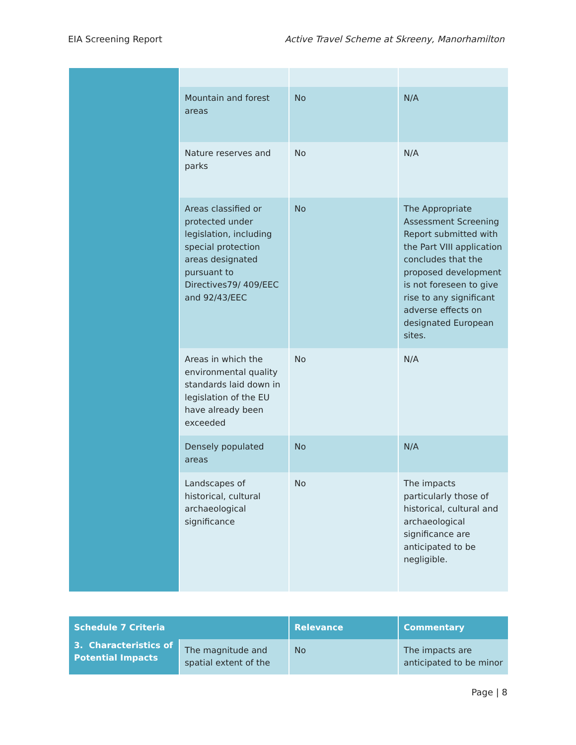EIA Screening Report Active Travel Scheme at Skreeny, Manorhamilton
| | Mountain and forest areas | No | N/A |
| | Nature reserves and parks | No | N/A |
| | Areas classified or protected under legislation, including special protection areas designated pursuant to Directives79/ 409/EEC and 92/43/EEC | No | The Appropriate Assessment Screening Report submitted with the Part VIII application concludes that the proposed development is not foreseen to give rise to any significant adverse effects on designated European sites. |
| | Areas in which the environmental quality standards laid down in legislation of the EU have already been exceeded | No | N/A |
| | Densely populated areas | No | N/A |
| | Landscapes of historical, cultural archaeological significance | No | The impacts particularly those of historical, cultural and archaeological significance are anticipated to be negligible. |
| Schedule 7 Criteria | | Relevance | Commentary |
| --- | --- | --- | --- |
| 3. Characteristics of Potential Impacts | The magnitude and spatial extent of the | No | The impacts are anticipated to be minor |
Page | 8